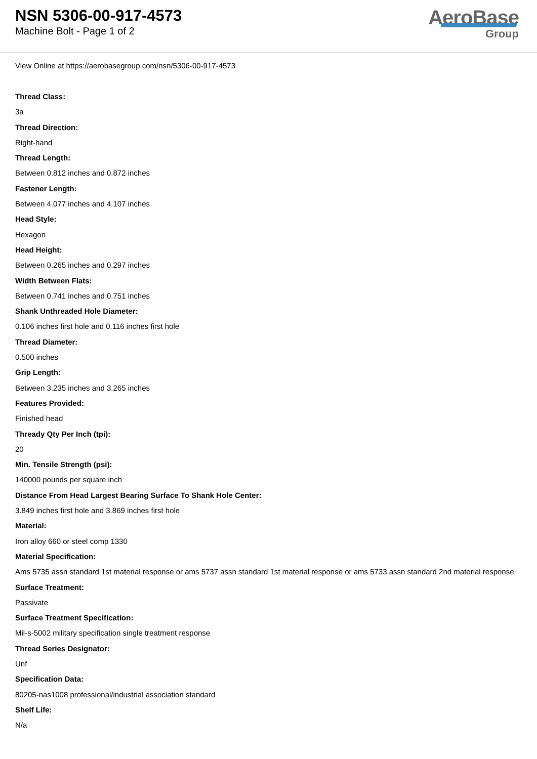NSN 5306-00-917-4573
Machine Bolt - Page 1 of 2
AeroBase
Group
View Online at https://aerobasegroup.com/nsn/5306-00-917-4573
Thread Class:
3a
Thread Direction:
Right-hand
Thread Length:
Between 0.812 inches and 0.872 inches
Fastener Length:
Between 4.077 inches and 4.107 inches
Head Style:
Hexagon
Head Height:
Between 0.265 inches and 0.297 inches
Width Between Flats:
Between 0.741 inches and 0.751 inches
Shank Unthreaded Hole Diameter:
0.106 inches first hole and 0.116 inches first hole
Thread Diameter:
0.500 inches
Grip Length:
Between 3.235 inches and 3.265 inches
Features Provided:
Finished head
Thready Qty Per Inch (tpi):
20
Min. Tensile Strength (psi):
140000 pounds per square inch
Distance From Head Largest Bearing Surface To Shank Hole Center:
3.849 inches first hole and 3.869 inches first hole
Material:
Iron alloy 660 or steel comp 1330
Material Specification:
Ams 5735 assn standard 1st material response or ams 5737 assn standard 1st material response or ams 5733 assn standard 2nd material response
Surface Treatment:
Passivate
Surface Treatment Specification:
Mil-s-5002 military specification single treatment response
Thread Series Designator:
Unf
Specification Data:
80205-nas1008 professional/industrial association standard
Shelf Life:
N/a